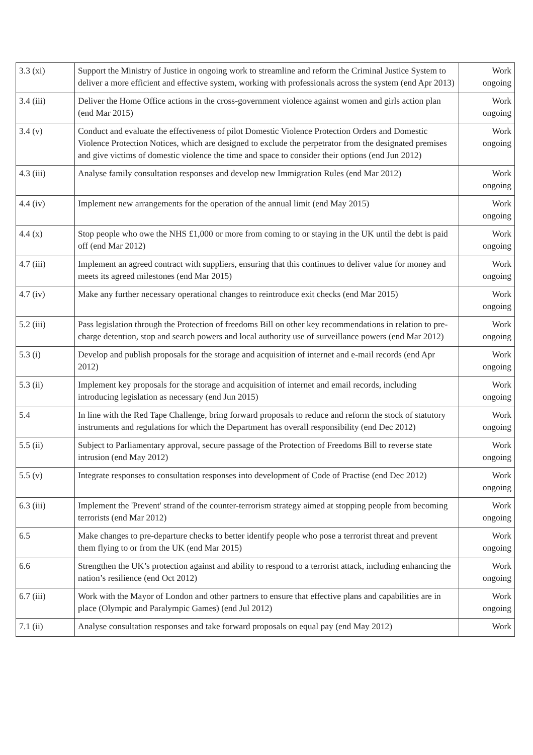| 3.3 (xi) | Support the Ministry of Justice in ongoing work to streamline and reform the Criminal Justice System to deliver a more efficient and effective system, working with professionals across the system (end Apr 2013) | Work ongoing |
| 3.4 (iii) | Deliver the Home Office actions in the cross-government violence against women and girls action plan (end Mar 2015) | Work ongoing |
| 3.4 (v) | Conduct and evaluate the effectiveness of pilot Domestic Violence Protection Orders and Domestic Violence Protection Notices, which are designed to exclude the perpetrator from the designated premises and give victims of domestic violence the time and space to consider their options (end Jun 2012) | Work ongoing |
| 4.3 (iii) | Analyse family consultation responses and develop new Immigration Rules (end Mar 2012) | Work ongoing |
| 4.4 (iv) | Implement new arrangements for the operation of the annual limit (end May 2015) | Work ongoing |
| 4.4 (x) | Stop people who owe the NHS £1,000 or more from coming to or staying in the UK until the debt is paid off (end Mar 2012) | Work ongoing |
| 4.7 (iii) | Implement an agreed contract with suppliers, ensuring that this continues to deliver value for money and meets its agreed milestones (end Mar 2015) | Work ongoing |
| 4.7 (iv) | Make any further necessary operational changes to reintroduce exit checks (end Mar 2015) | Work ongoing |
| 5.2 (iii) | Pass legislation through the Protection of freedoms Bill on other key recommendations in relation to pre-charge detention, stop and search powers and local authority use of surveillance powers (end Mar 2012) | Work ongoing |
| 5.3 (i) | Develop and publish proposals for the storage and acquisition of internet and e-mail records (end Apr 2012) | Work ongoing |
| 5.3 (ii) | Implement key proposals for the storage and acquisition of internet and email records, including introducing legislation as necessary (end Jun 2015) | Work ongoing |
| 5.4 | In line with the Red Tape Challenge, bring forward proposals to reduce and reform the stock of statutory instruments and regulations for which the Department has overall responsibility (end Dec 2012) | Work ongoing |
| 5.5 (ii) | Subject to Parliamentary approval, secure passage of the Protection of Freedoms Bill to reverse state intrusion (end May 2012) | Work ongoing |
| 5.5 (v) | Integrate responses to consultation responses into development of Code of Practise (end Dec 2012) | Work ongoing |
| 6.3 (iii) | Implement the 'Prevent' strand of the counter-terrorism strategy aimed at stopping people from becoming terrorists (end Mar 2012) | Work ongoing |
| 6.5 | Make changes to pre-departure checks to better identify people who pose a terrorist threat and prevent them flying to or from the UK (end Mar 2015) | Work ongoing |
| 6.6 | Strengthen the UK’s protection against and ability to respond to a terrorist attack, including enhancing the nation’s resilience (end Oct 2012) | Work ongoing |
| 6.7 (iii) | Work with the Mayor of London and other partners to ensure that effective plans and capabilities are in place (Olympic and Paralympic Games) (end Jul 2012) | Work ongoing |
| 7.1 (ii) | Analyse consultation responses and take forward proposals on equal pay (end May 2012) | Work |